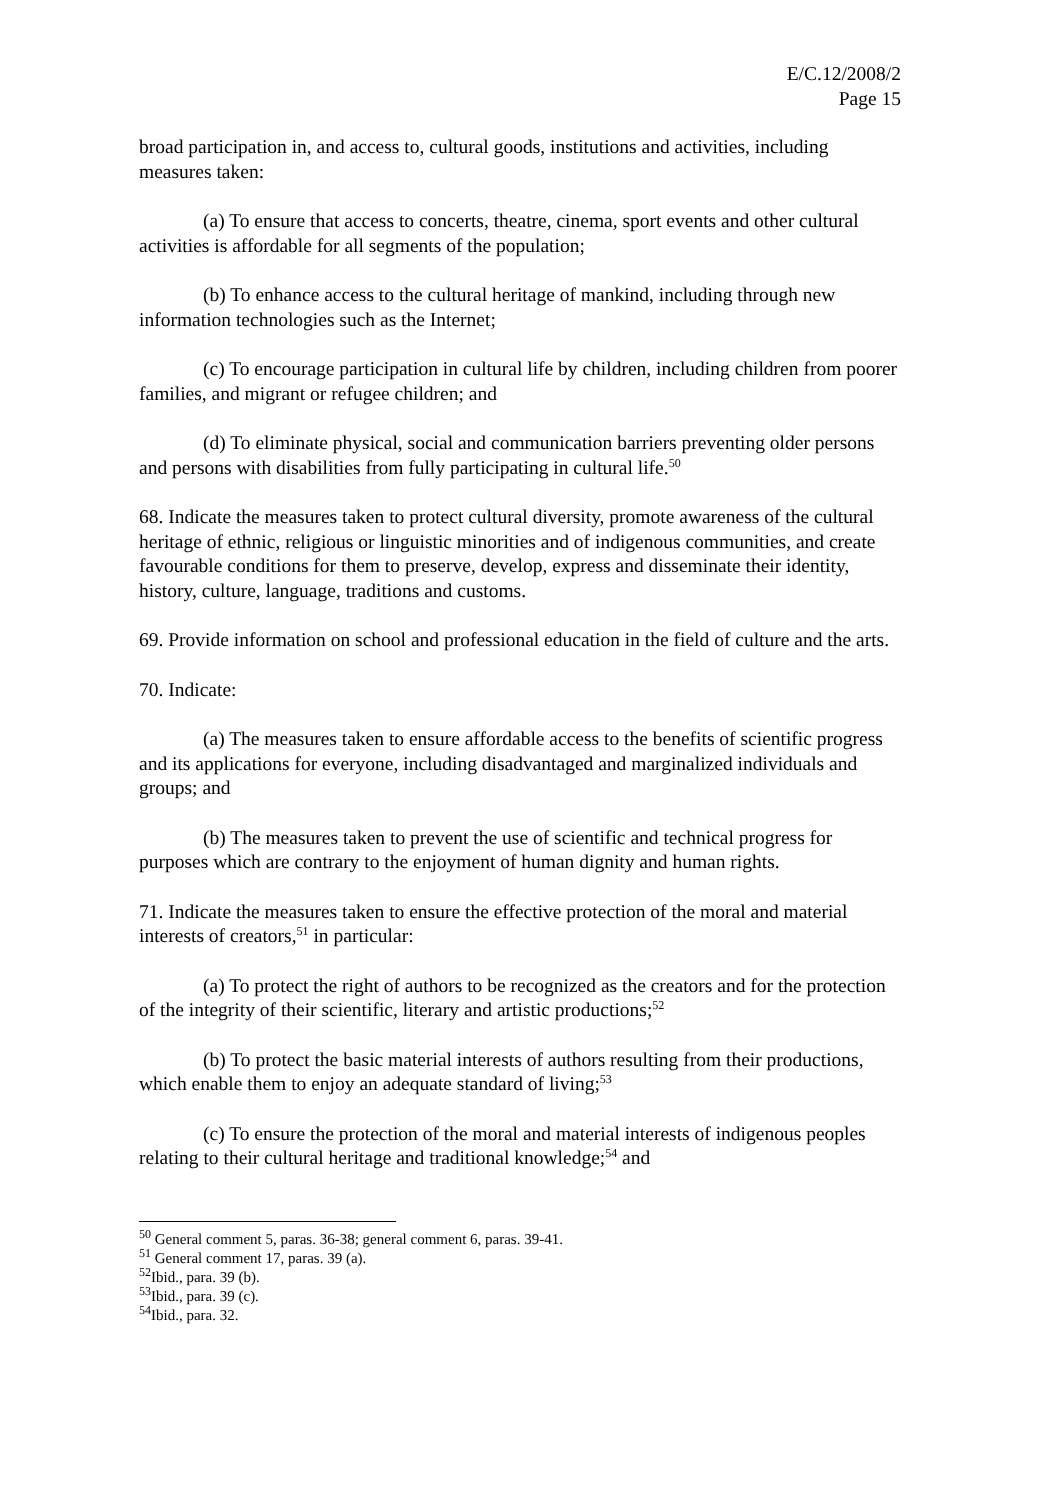E/C.12/2008/2
Page 15
broad participation in, and access to, cultural goods, institutions and activities, including measures taken:
(a) To ensure that access to concerts, theatre, cinema, sport events and other cultural activities is affordable for all segments of the population;
(b) To enhance access to the cultural heritage of mankind, including through new information technologies such as the Internet;
(c) To encourage participation in cultural life by children, including children from poorer families, and migrant or refugee children; and
(d) To eliminate physical, social and communication barriers preventing older persons and persons with disabilities from fully participating in cultural life.<sup>50</sup>
68. Indicate the measures taken to protect cultural diversity, promote awareness of the cultural heritage of ethnic, religious or linguistic minorities and of indigenous communities, and create favourable conditions for them to preserve, develop, express and disseminate their identity, history, culture, language, traditions and customs.
69. Provide information on school and professional education in the field of culture and the arts.
70. Indicate:
(a) The measures taken to ensure affordable access to the benefits of scientific progress and its applications for everyone, including disadvantaged and marginalized individuals and groups; and
(b) The measures taken to prevent the use of scientific and technical progress for purposes which are contrary to the enjoyment of human dignity and human rights.
71. Indicate the measures taken to ensure the effective protection of the moral and material interests of creators,<sup>51</sup> in particular:
(a) To protect the right of authors to be recognized as the creators and for the protection of the integrity of their scientific, literary and artistic productions;<sup>52</sup>
(b) To protect the basic material interests of authors resulting from their productions, which enable them to enjoy an adequate standard of living;<sup>53</sup>
(c) To ensure the protection of the moral and material interests of indigenous peoples relating to their cultural heritage and traditional knowledge;<sup>54</sup> and
<sup>50</sup> General comment 5, paras. 36-38; general comment 6, paras. 39-41.
<sup>51</sup> General comment 17, paras. 39 (a).
<sup>52</sup> Ibid., para. 39 (b).
<sup>53</sup> Ibid., para. 39 (c).
<sup>54</sup> Ibid., para. 32.